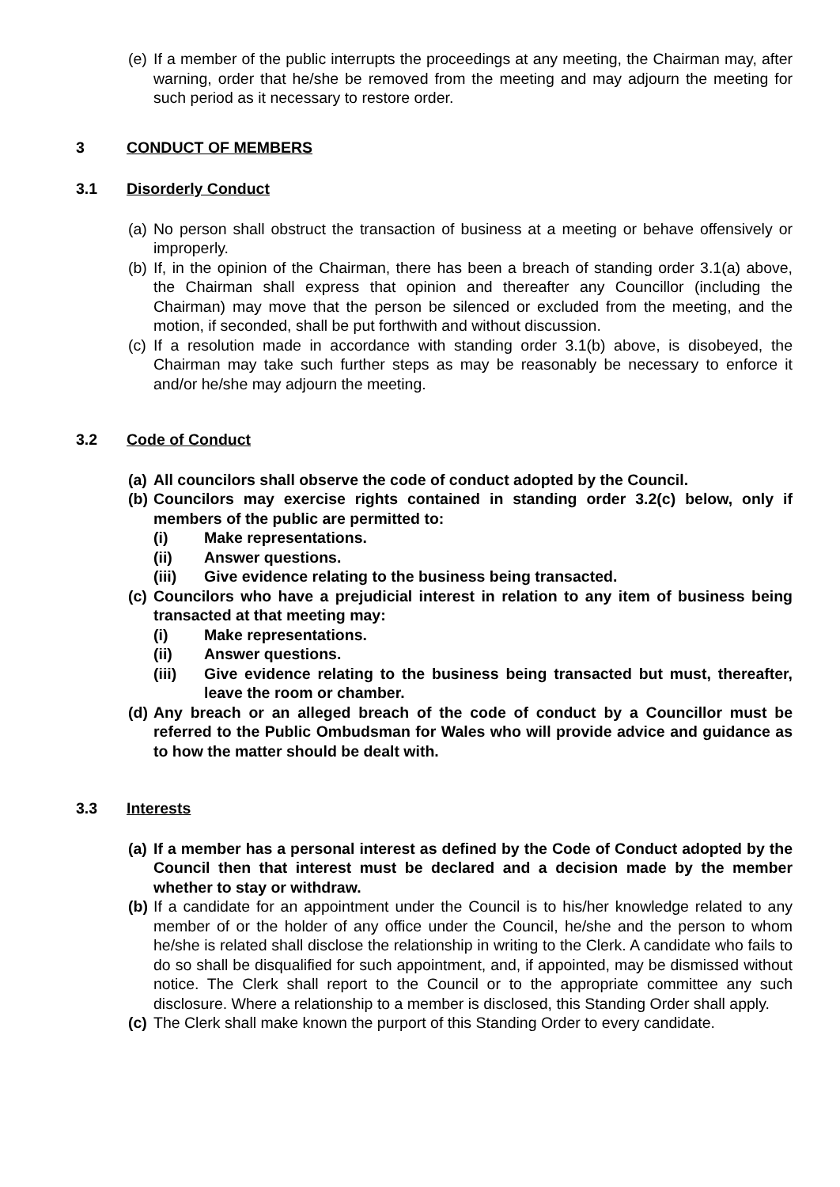(e) If a member of the public interrupts the proceedings at any meeting, the Chairman may, after warning, order that he/she be removed from the meeting and may adjourn the meeting for such period as it necessary to restore order.
3 CONDUCT OF MEMBERS
3.1 Disorderly Conduct
(a) No person shall obstruct the transaction of business at a meeting or behave offensively or improperly.
(b) If, in the opinion of the Chairman, there has been a breach of standing order 3.1(a) above, the Chairman shall express that opinion and thereafter any Councillor (including the Chairman) may move that the person be silenced or excluded from the meeting, and the motion, if seconded, shall be put forthwith and without discussion.
(c) If a resolution made in accordance with standing order 3.1(b) above, is disobeyed, the Chairman may take such further steps as may be reasonably be necessary to enforce it and/or he/she may adjourn the meeting.
3.2 Code of Conduct
(a) All councilors shall observe the code of conduct adopted by the Council.
(b) Councilors may exercise rights contained in standing order 3.2(c) below, only if members of the public are permitted to:
(i) Make representations.
(ii) Answer questions.
(iii) Give evidence relating to the business being transacted.
(c) Councilors who have a prejudicial interest in relation to any item of business being transacted at that meeting may:
(i) Make representations.
(ii) Answer questions.
(iii) Give evidence relating to the business being transacted but must, thereafter, leave the room or chamber.
(d) Any breach or an alleged breach of the code of conduct by a Councillor must be referred to the Public Ombudsman for Wales who will provide advice and guidance as to how the matter should be dealt with.
3.3 Interests
(a) If a member has a personal interest as defined by the Code of Conduct adopted by the Council then that interest must be declared and a decision made by the member whether to stay or withdraw.
(b) If a candidate for an appointment under the Council is to his/her knowledge related to any member of or the holder of any office under the Council, he/she and the person to whom he/she is related shall disclose the relationship in writing to the Clerk. A candidate who fails to do so shall be disqualified for such appointment, and, if appointed, may be dismissed without notice. The Clerk shall report to the Council or to the appropriate committee any such disclosure. Where a relationship to a member is disclosed, this Standing Order shall apply.
(c) The Clerk shall make known the purport of this Standing Order to every candidate.